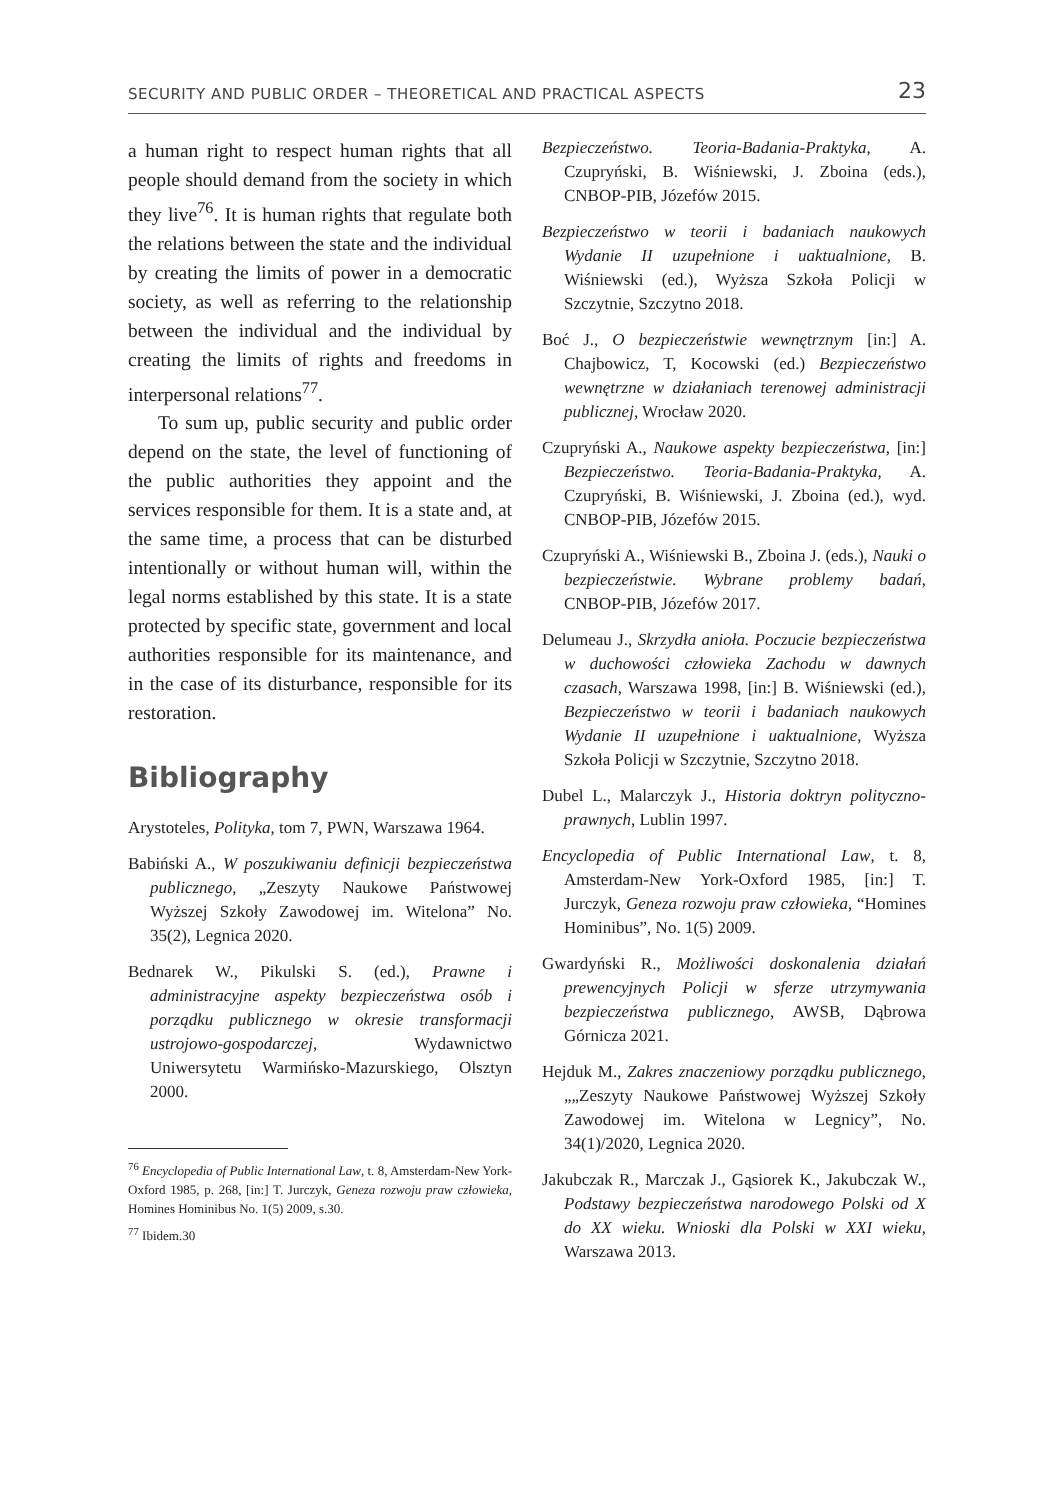SECURITY AND PUBLIC ORDER – THEORETICAL AND PRACTICAL ASPECTS 23
a human right to respect human rights that all people should demand from the society in which they live<sup>76</sup>. It is human rights that regulate both the relations between the state and the individual by creating the limits of power in a democratic society, as well as referring to the relationship between the individual and the individual by creating the limits of rights and freedoms in interpersonal relations<sup>77</sup>.
To sum up, public security and public order depend on the state, the level of functioning of the public authorities they appoint and the services responsible for them. It is a state and, at the same time, a process that can be disturbed intentionally or without human will, within the legal norms established by this state. It is a state protected by specific state, government and local authorities responsible for its maintenance, and in the case of its disturbance, responsible for its restoration.
Bibliography
Arystoteles, Polityka, tom 7, PWN, Warszawa 1964.
Babiński A., W poszukiwaniu definicji bezpieczeństwa publicznego, „Zeszyty Naukowe Państwowej Wyższej Szkoły Zawodowej im. Witelona” No. 35(2), Legnica 2020.
Bednarek W., Pikulski S. (ed.), Prawne i administracyjne aspekty bezpieczeństwa osób i porządku publicznego w okresie transformacji ustrojowo-gospodarczej, Wydawnictwo Uniwersytetu Warmińsko-Mazurskiego, Olsztyn 2000.
<sup>76</sup> Encyclopedia of Public International Law, t. 8, Amsterdam-New York-Oxford 1985, p. 268, [in:] T. Jurczyk, Geneza rozwoju praw człowieka, Homines Hominibus No. 1(5) 2009, s.30.
<sup>77</sup> Ibidem.30
Bezpieczeństwo. Teoria-Badania-Praktyka, A. Czupryński, B. Wiśniewski, J. Zboina (eds.), CNBOP-PIB, Józefów 2015.
Bezpieczeństwo w teorii i badaniach naukowych Wydanie II uzupełnione i uaktualnione, B. Wiśniewski (ed.), Wyższa Szkoła Policji w Szczytnie, Szczytno 2018.
Boć J., O bezpieczeństwie wewnętrznym [in:] A. Chajbowicz, T, Kocowski (ed.) Bezpieczeństwo wewnętrzne w działaniach terenowej administracji publicznej, Wrocław 2020.
Czupryński A., Naukowe aspekty bezpieczeństwa, [in:] Bezpieczeństwo. Teoria-Badania-Praktyka, A. Czupryński, B. Wiśniewski, J. Zboina (ed.), wyd. CNBOP-PIB, Józefów 2015.
Czupryński A., Wiśniewski B., Zboina J. (eds.), Nauki o bezpieczeństwie. Wybrane problemy badań, CNBOP-PIB, Józefów 2017.
Delumeau J., Skrzydła anioła. Poczucie bezpieczeństwa w duchowości człowieka Zachodu w dawnych czasach, Warszawa 1998, [in:] B. Wiśniewski (ed.), Bezpieczeństwo w teorii i badaniach naukowych Wydanie II uzupełnione i uaktualnione, Wyższa Szkoła Policji w Szczytnie, Szczytno 2018.
Dubel L., Malarczyk J., Historia doktryn polityczno-prawnych, Lublin 1997.
Encyclopedia of Public International Law, t. 8, Amsterdam-New York-Oxford 1985, [in:] T. Jurczyk, Geneza rozwoju praw człowieka, “Homines Hominibus”, No. 1(5) 2009.
Gwardyński R., Możliwości doskonalenia działań prewencyjnych Policji w sferze utrzymywania bezpieczeństwa publicznego, AWSB, Dąbrowa Górnicza 2021.
Hejduk M., Zakres znaczeniowy porządku publicznego, „„Zeszyty Naukowe Państwowej Wyższej Szkoły Zawodowej im. Witelona w Legnicy”, No. 34(1)/2020, Legnica 2020.
Jakubczak R., Marczak J., Gąsiorek K., Jakubczak W., Podstawy bezpieczeństwa narodowego Polski od X do XX wieku. Wnioski dla Polski w XXI wieku, Warszawa 2013.